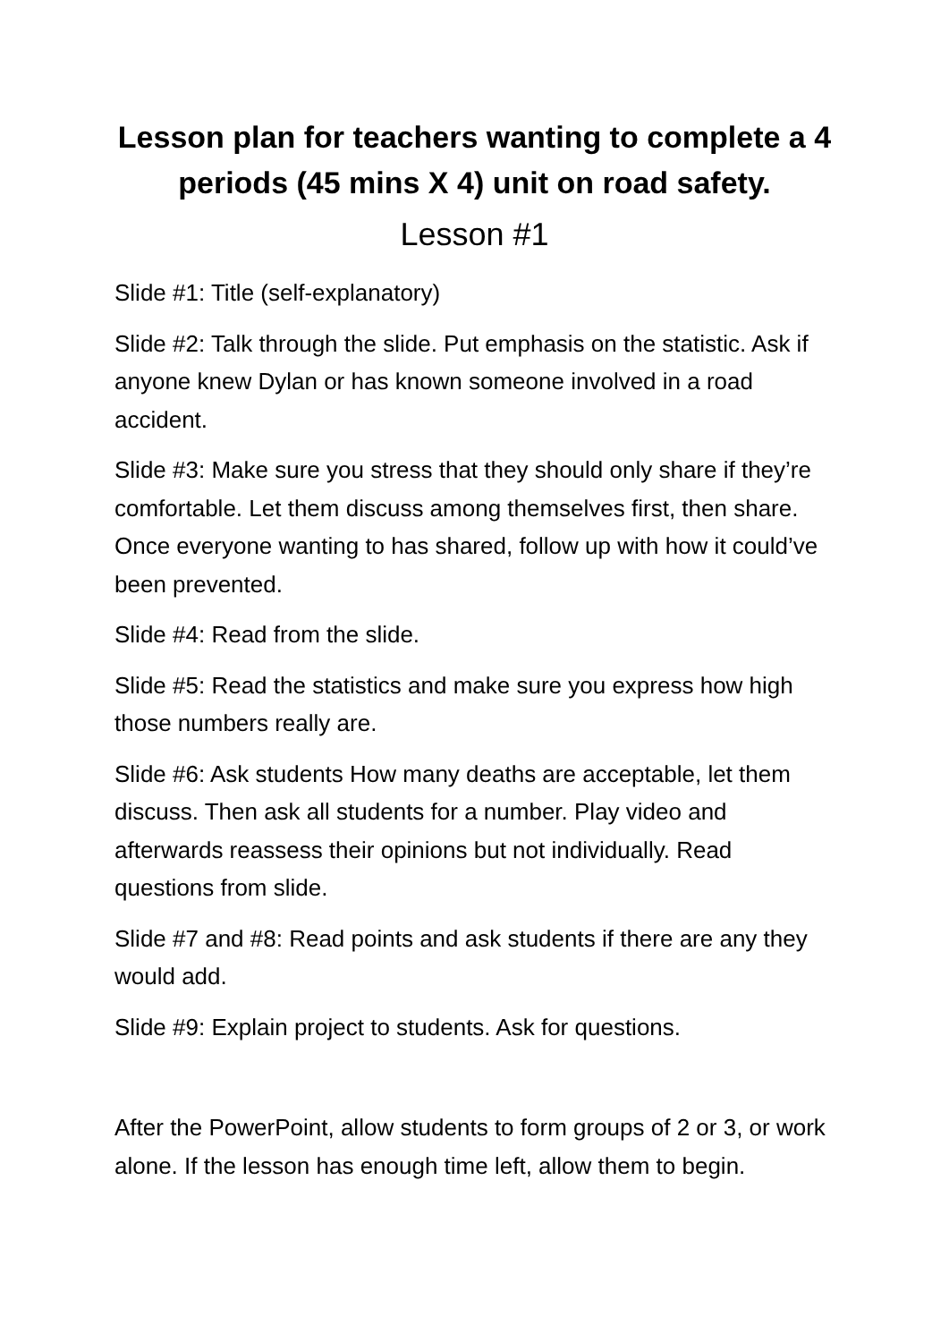Lesson plan for teachers wanting to complete a 4 periods (45 mins X 4) unit on road safety.
Lesson #1
Slide #1: Title (self-explanatory)
Slide #2: Talk through the slide. Put emphasis on the statistic. Ask if anyone knew Dylan or has known someone involved in a road accident.
Slide #3: Make sure you stress that they should only share if they’re comfortable. Let them discuss among themselves first, then share. Once everyone wanting to has shared, follow up with how it could’ve been prevented.
Slide #4: Read from the slide.
Slide #5: Read the statistics and make sure you express how high those numbers really are.
Slide #6: Ask students How many deaths are acceptable, let them discuss. Then ask all students for a number. Play video and afterwards reassess their opinions but not individually. Read questions from slide.
Slide #7 and #8: Read points and ask students if there are any they would add.
Slide #9: Explain project to students. Ask for questions.
After the PowerPoint, allow students to form groups of 2 or 3, or work alone. If the lesson has enough time left, allow them to begin.